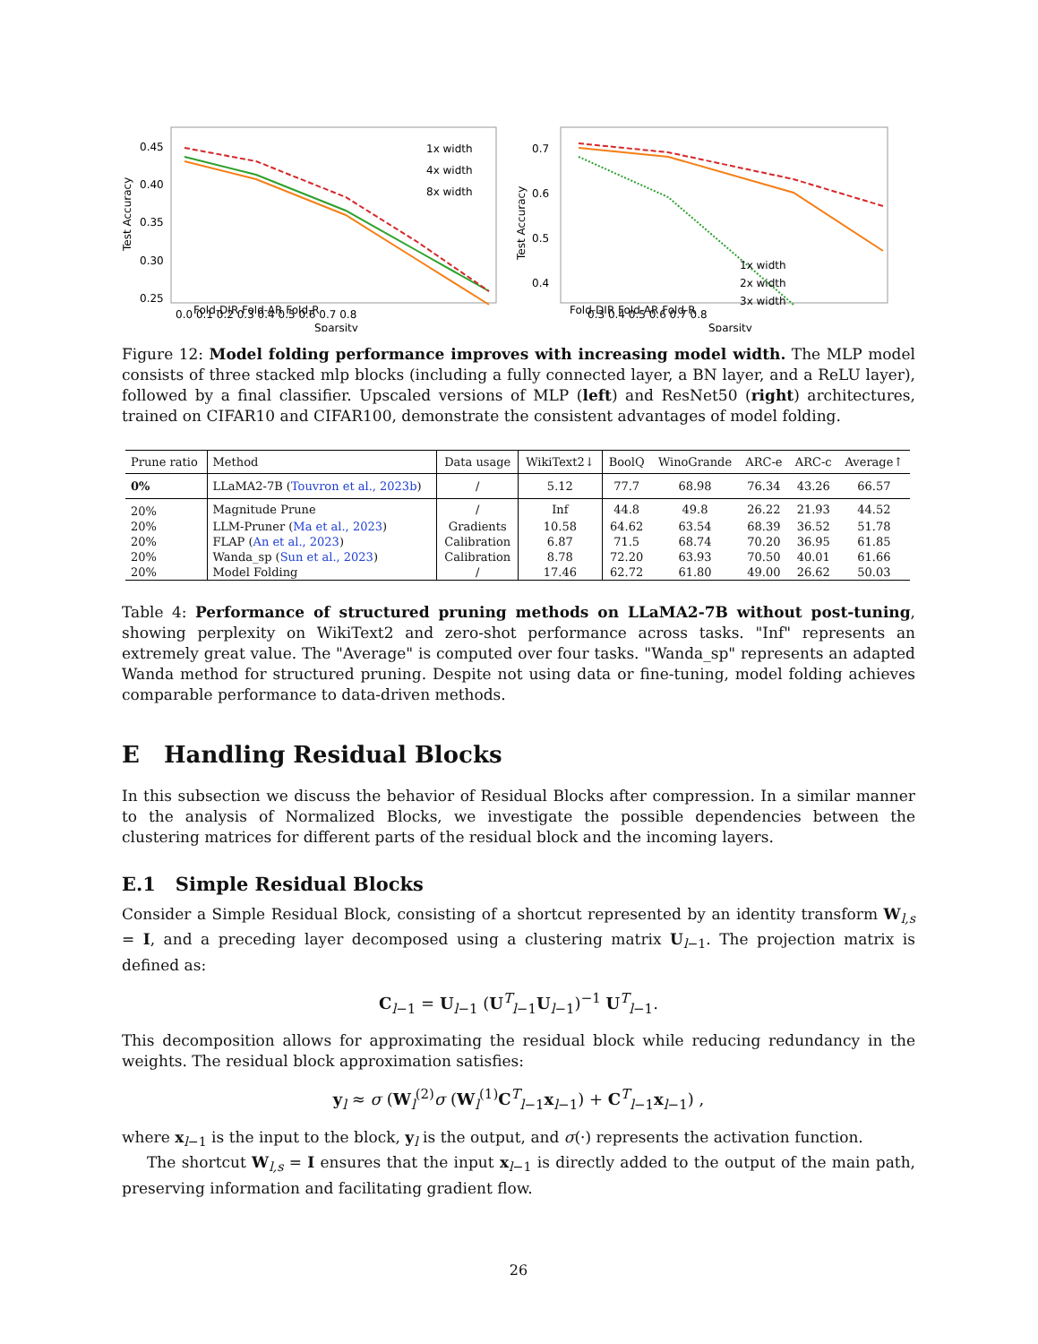Test Accuracy
0.45
0.40
0.35
0.30
0.25
0.0 0.1 0.2 0.3 0.4 0.5 0.6 0.7 0.8
Sparsity
1x width
4x width
8x width
Fold-DIR Fold-AR Fold-R
Test Accuracy
0.7
0.6
0.5
0.4
0.3 0.4 0.5 0.6 0.7 0.8
Sparsity
Fold-DIR Fold-AR Fold-R
1x width
2x width
3x width
Figure 12: Model folding performance improves with increasing model width. The MLP model consists of three stacked mlp blocks (including a fully connected layer, a BN layer, and a ReLU layer), followed by a final classifier. Upscaled versions of MLP (left) and ResNet50 (right) architectures, trained on CIFAR10 and CIFAR100, demonstrate the consistent advantages of model folding.
| Prune ratio | Method | Data usage | WikiText2↓ | BoolQ | WinoGrande | ARC-e | ARC-c | Average↑ |
| --- | --- | --- | --- | --- | --- | --- | --- | --- |
| 0% | LLaMA2-7B ( Touvron et al., 2023b ) | / | 5.12 | 77.7 | 68.98 | 76.34 | 43.26 | 66.57 |
| 20% | Magnitude Prune | / | Inf | 44.8 | 49.8 | 26.22 | 21.93 | 44.52 |
| 20% | LLM-Pruner ( Ma et al., 2023 ) | Gradients | 10.58 | 64.62 | 63.54 | 68.39 | 36.52 | 51.78 |
| 20% | FLAP ( An et al., 2023 ) | Calibration | 6.87 | 71.5 | 68.74 | 70.20 | 36.95 | 61.85 |
| 20% | Wanda_sp ( Sun et al., 2023 ) | Calibration | 8.78 | 72.20 | 63.93 | 70.50 | 40.01 | 61.66 |
| 20% | Model Folding | / | 17.46 | 62.72 | 61.80 | 49.00 | 26.62 | 50.03 |
Table 4: Performance of structured pruning methods on LLaMA2-7B without post-tuning, showing perplexity on WikiText2 and zero-shot performance across tasks. "Inf" represents an extremely great value. The "Average" is computed over four tasks. "Wanda_sp" represents an adapted Wanda method for structured pruning. Despite not using data or fine-tuning, model folding achieves comparable performance to data-driven methods.
E Handling Residual Blocks
In this subsection we discuss the behavior of Residual Blocks after compression. In a similar manner to the analysis of Normalized Blocks, we investigate the possible dependencies between the clustering matrices for different parts of the residual block and the incoming layers.
E.1 Simple Residual Blocks
Consider a Simple Residual Block, consisting of a shortcut represented by an identity transform W<sub>l,s</sub> = I, and a preceding layer decomposed using a clustering matrix U<sub>l−1</sub>. The projection matrix is defined as:
C<sub>l−1</sub> = U<sub>l−1</sub> (U<sup>T</sup><sub>l−1</sub>U<sub>l−1</sub>)<sup>−1</sup> U<sup>T</sup><sub>l−1</sub>.
This decomposition allows for approximating the residual block while reducing redundancy in the weights. The residual block approximation satisfies:
y<sub>l</sub> ≈ σ (W<sub>l</sub><sup>(2)</sup>σ (W<sub>l</sub><sup>(1)</sup>C<sup>T</sup><sub>l−1</sub>x<sub>l−1</sub>) + C<sup>T</sup><sub>l−1</sub>x<sub>l−1</sub>) ,
where x<sub>l−1</sub> is the input to the block, y<sub>l</sub> is the output, and σ(·) represents the activation function.
The shortcut W<sub>l,s</sub> = I ensures that the input x<sub>l−1</sub> is directly added to the output of the main path, preserving information and facilitating gradient flow.
26